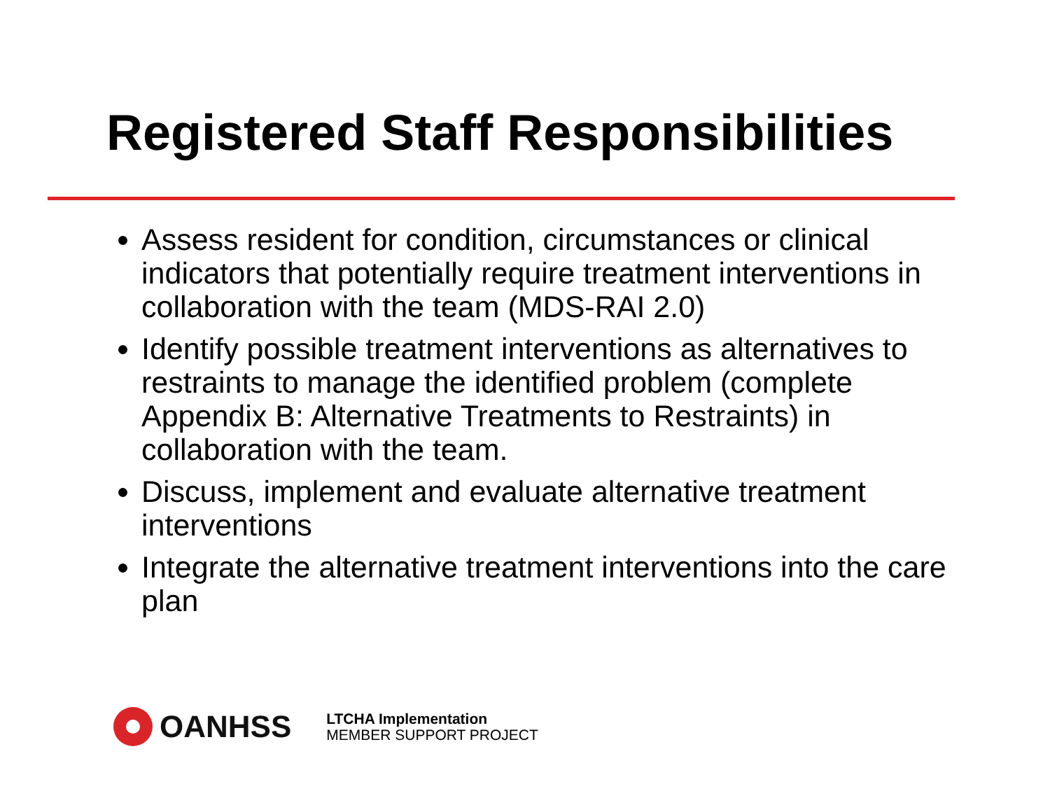Registered Staff Responsibilities
Assess resident for condition, circumstances or clinical indicators that potentially require treatment interventions in collaboration with the team (MDS-RAI 2.0)
Identify possible treatment interventions as alternatives to restraints to manage the identified problem (complete Appendix B: Alternative Treatments to Restraints) in collaboration with the team.
Discuss, implement and evaluate alternative treatment interventions
Integrate the alternative treatment interventions into the care plan
OANHSS
LTCHA Implementation
MEMBER SUPPORT PROJECT